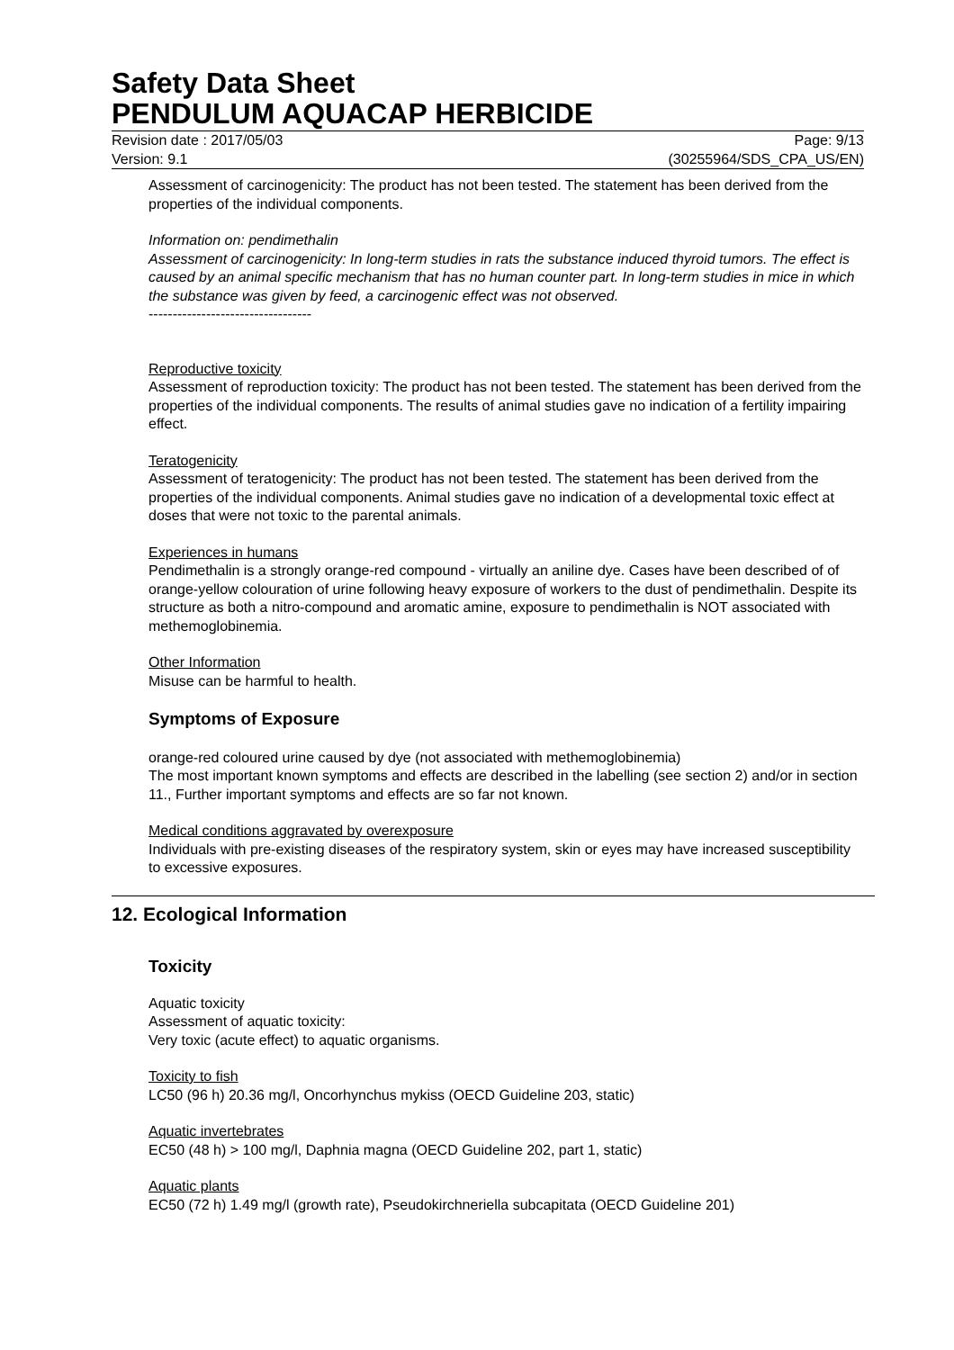Safety Data Sheet
PENDULUM AQUACAP HERBICIDE
Revision date : 2017/05/03 Page: 9/13
Version: 9.1 (30255964/SDS_CPA_US/EN)
Assessment of carcinogenicity: The product has not been tested. The statement has been derived from the properties of the individual components.
Information on: pendimethalin
Assessment of carcinogenicity: In long-term studies in rats the substance induced thyroid tumors. The effect is caused by an animal specific mechanism that has no human counter part. In long-term studies in mice in which the substance was given by feed, a carcinogenic effect was not observed.
----------------------------------
Reproductive toxicity
Assessment of reproduction toxicity: The product has not been tested. The statement has been derived from the properties of the individual components. The results of animal studies gave no indication of a fertility impairing effect.
Teratogenicity
Assessment of teratogenicity: The product has not been tested. The statement has been derived from the properties of the individual components. Animal studies gave no indication of a developmental toxic effect at doses that were not toxic to the parental animals.
Experiences in humans
Pendimethalin is a strongly orange-red compound - virtually an aniline dye. Cases have been described of of orange-yellow colouration of urine following heavy exposure of workers to the dust of pendimethalin. Despite its structure as both a nitro-compound and aromatic amine, exposure to pendimethalin is NOT associated with methemoglobinemia.
Other Information
Misuse can be harmful to health.
Symptoms of Exposure
orange-red coloured urine caused by dye (not associated with methemoglobinemia)
The most important known symptoms and effects are described in the labelling (see section 2) and/or in section 11., Further important symptoms and effects are so far not known.
Medical conditions aggravated by overexposure
Individuals with pre-existing diseases of the respiratory system, skin or eyes may have increased susceptibility to excessive exposures.
12. Ecological Information
Toxicity
Aquatic toxicity
Assessment of aquatic toxicity:
Very toxic (acute effect) to aquatic organisms.
Toxicity to fish
LC50 (96 h) 20.36 mg/l, Oncorhynchus mykiss (OECD Guideline 203, static)
Aquatic invertebrates
EC50 (48 h) > 100 mg/l, Daphnia magna (OECD Guideline 202, part 1, static)
Aquatic plants
EC50 (72 h) 1.49 mg/l (growth rate), Pseudokirchneriella subcapitata (OECD Guideline 201)